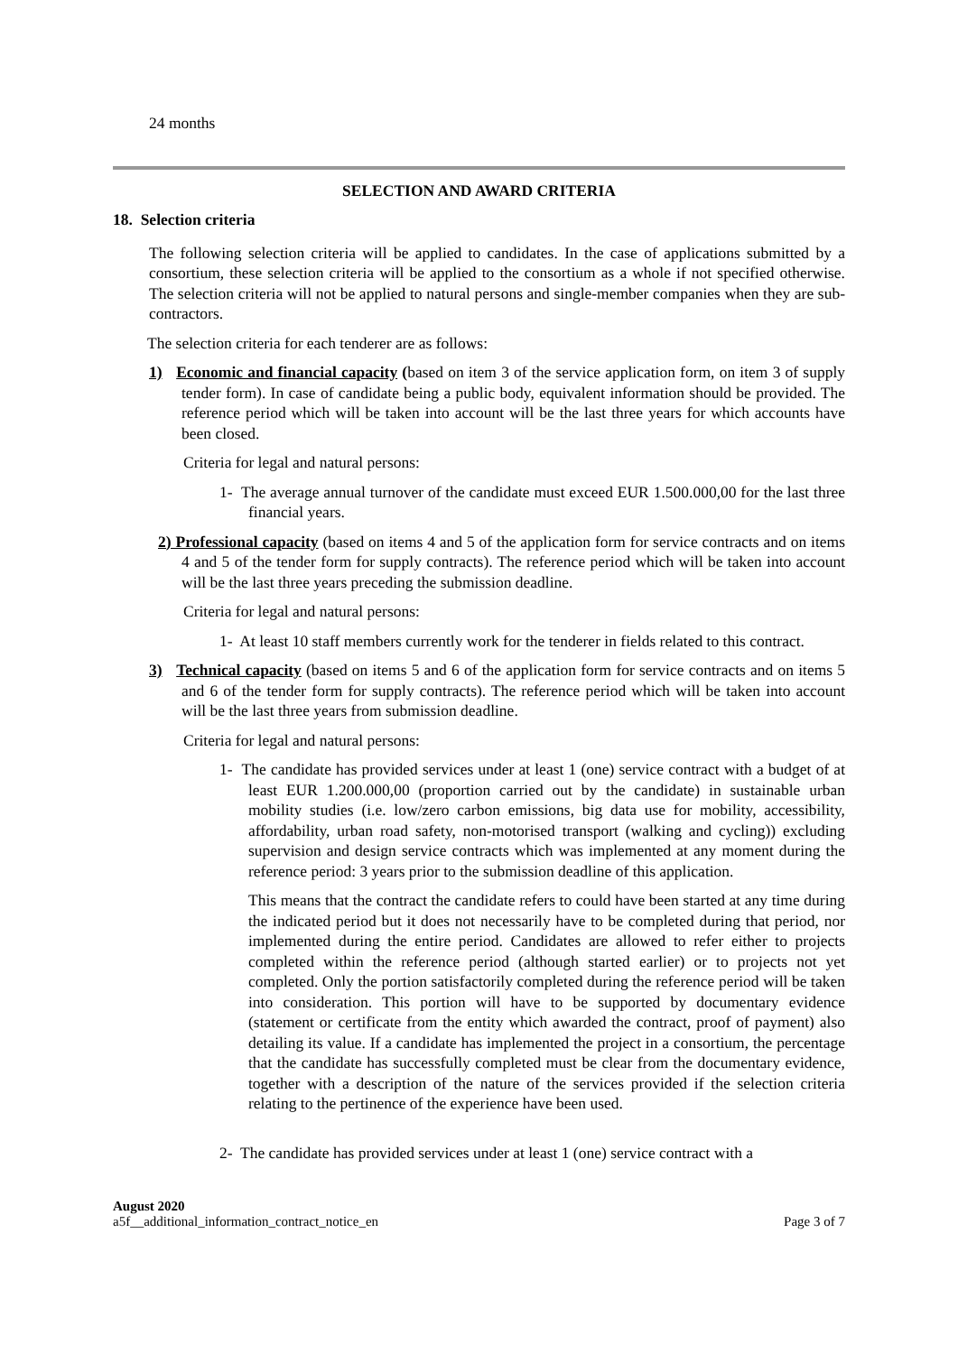24 months
SELECTION AND AWARD CRITERIA
18. Selection criteria
The following selection criteria will be applied to candidates. In the case of applications submitted by a consortium, these selection criteria will be applied to the consortium as a whole if not specified otherwise. The selection criteria will not be applied to natural persons and single-member companies when they are sub-contractors.
The selection criteria for each tenderer are as follows:
1) Economic and financial capacity (based on item 3 of the service application form, on item 3 of supply tender form). In case of candidate being a public body, equivalent information should be provided. The reference period which will be taken into account will be the last three years for which accounts have been closed.
Criteria for legal and natural persons:
1- The average annual turnover of the candidate must exceed EUR 1.500.000,00 for the last three financial years.
2) Professional capacity (based on items 4 and 5 of the application form for service contracts and on items 4 and 5 of the tender form for supply contracts). The reference period which will be taken into account will be the last three years preceding the submission deadline.
Criteria for legal and natural persons:
1- At least 10 staff members currently work for the tenderer in fields related to this contract.
3) Technical capacity (based on items 5 and 6 of the application form for service contracts and on items 5 and 6 of the tender form for supply contracts). The reference period which will be taken into account will be the last three years from submission deadline.
Criteria for legal and natural persons:
1- The candidate has provided services under at least 1 (one) service contract with a budget of at least EUR 1.200.000,00 (proportion carried out by the candidate) in sustainable urban mobility studies (i.e. low/zero carbon emissions, big data use for mobility, accessibility, affordability, urban road safety, non-motorised transport (walking and cycling)) excluding supervision and design service contracts which was implemented at any moment during the reference period: 3 years prior to the submission deadline of this application.
This means that the contract the candidate refers to could have been started at any time during the indicated period but it does not necessarily have to be completed during that period, nor implemented during the entire period. Candidates are allowed to refer either to projects completed within the reference period (although started earlier) or to projects not yet completed. Only the portion satisfactorily completed during the reference period will be taken into consideration. This portion will have to be supported by documentary evidence (statement or certificate from the entity which awarded the contract, proof of payment) also detailing its value. If a candidate has implemented the project in a consortium, the percentage that the candidate has successfully completed must be clear from the documentary evidence, together with a description of the nature of the services provided if the selection criteria relating to the pertinence of the experience have been used.
2- The candidate has provided services under at least 1 (one) service contract with a
August 2020
a5f__additional_information_contract_notice_en Page 3 of 7